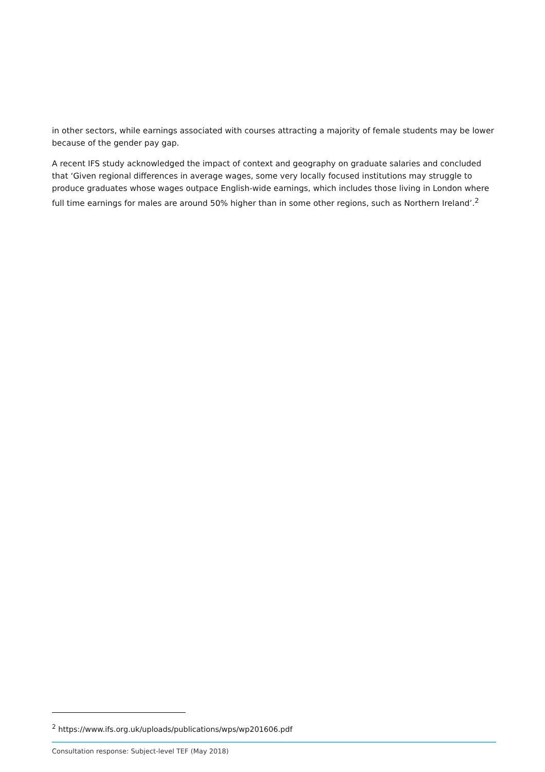in other sectors, while earnings associated with courses attracting a majority of female students may be lower because of the gender pay gap.
A recent IFS study acknowledged the impact of context and geography on graduate salaries and concluded that ‘Given regional differences in average wages, some very locally focused institutions may struggle to produce graduates whose wages outpace English-wide earnings, which includes those living in London where full time earnings for males are around 50% higher than in some other regions, such as Northern Ireland’.<sup>2</sup>
<sup>2</sup> https://www.ifs.org.uk/uploads/publications/wps/wp201606.pdf
Consultation response: Subject-level TEF (May 2018)